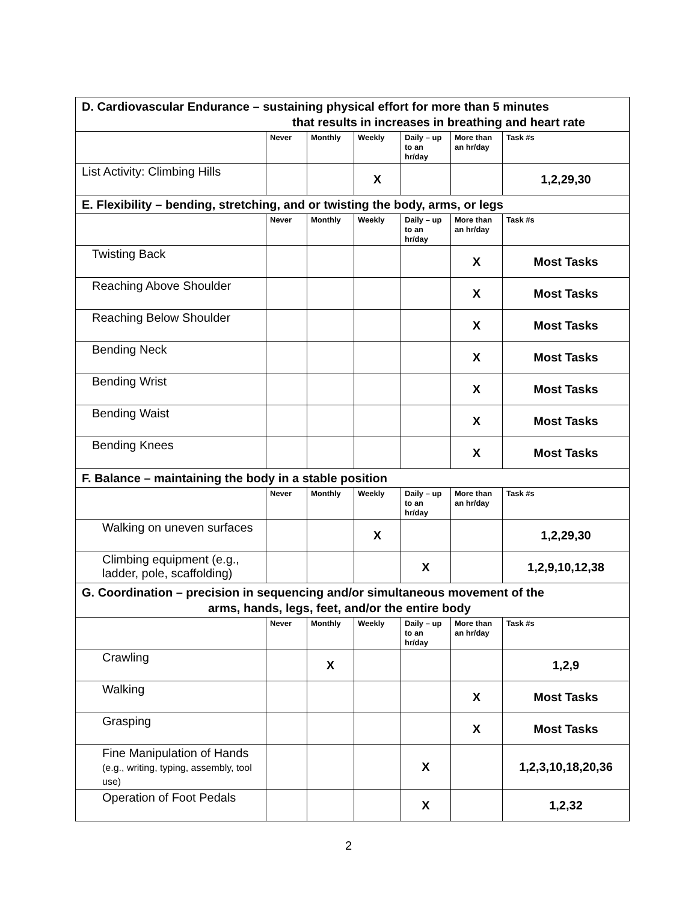| D. Cardiovascular Endurance – sustaining physical effort for more than 5 minutes that results in increases in breathing and heart rate | | | | | | |
| | Never | Monthly | Weekly | Daily – up to an hr/day | More than an hr/day | Task #s |
| List Activity: Climbing Hills | | | X | | | 1,2,29,30 |
| E. Flexibility – bending, stretching, and or twisting the body, arms, or legs | | | | | | |
| | Never | Monthly | Weekly | Daily – up to an hr/day | More than an hr/day | Task #s |
| Twisting Back | | | | | X | Most Tasks |
| Reaching Above Shoulder | | | | | X | Most Tasks |
| Reaching Below Shoulder | | | | | X | Most Tasks |
| Bending Neck | | | | | X | Most Tasks |
| Bending Wrist | | | | | X | Most Tasks |
| Bending Waist | | | | | X | Most Tasks |
| Bending Knees | | | | | X | Most Tasks |
| F. Balance – maintaining the body in a stable position | | | | | | |
| | Never | Monthly | Weekly | Daily – up to an hr/day | More than an hr/day | Task #s |
| Walking on uneven surfaces | | | X | | | 1,2,29,30 |
| Climbing equipment (e.g., ladder, pole, scaffolding) | | | | X | | 1,2,9,10,12,38 |
| G. Coordination – precision in sequencing and/or simultaneous movement of the arms, hands, legs, feet, and/or the entire body | | | | | | |
| | Never | Monthly | Weekly | Daily – up to an hr/day | More than an hr/day | Task #s |
| Crawling | | X | | | | 1,2,9 |
| Walking | | | | | X | Most Tasks |
| Grasping | | | | | X | Most Tasks |
| Fine Manipulation of Hands (e.g., writing, typing, assembly, tool use) | | | | X | | 1,2,3,10,18,20,36 |
| Operation of Foot Pedals | | | | X | | 1,2,32 |
2